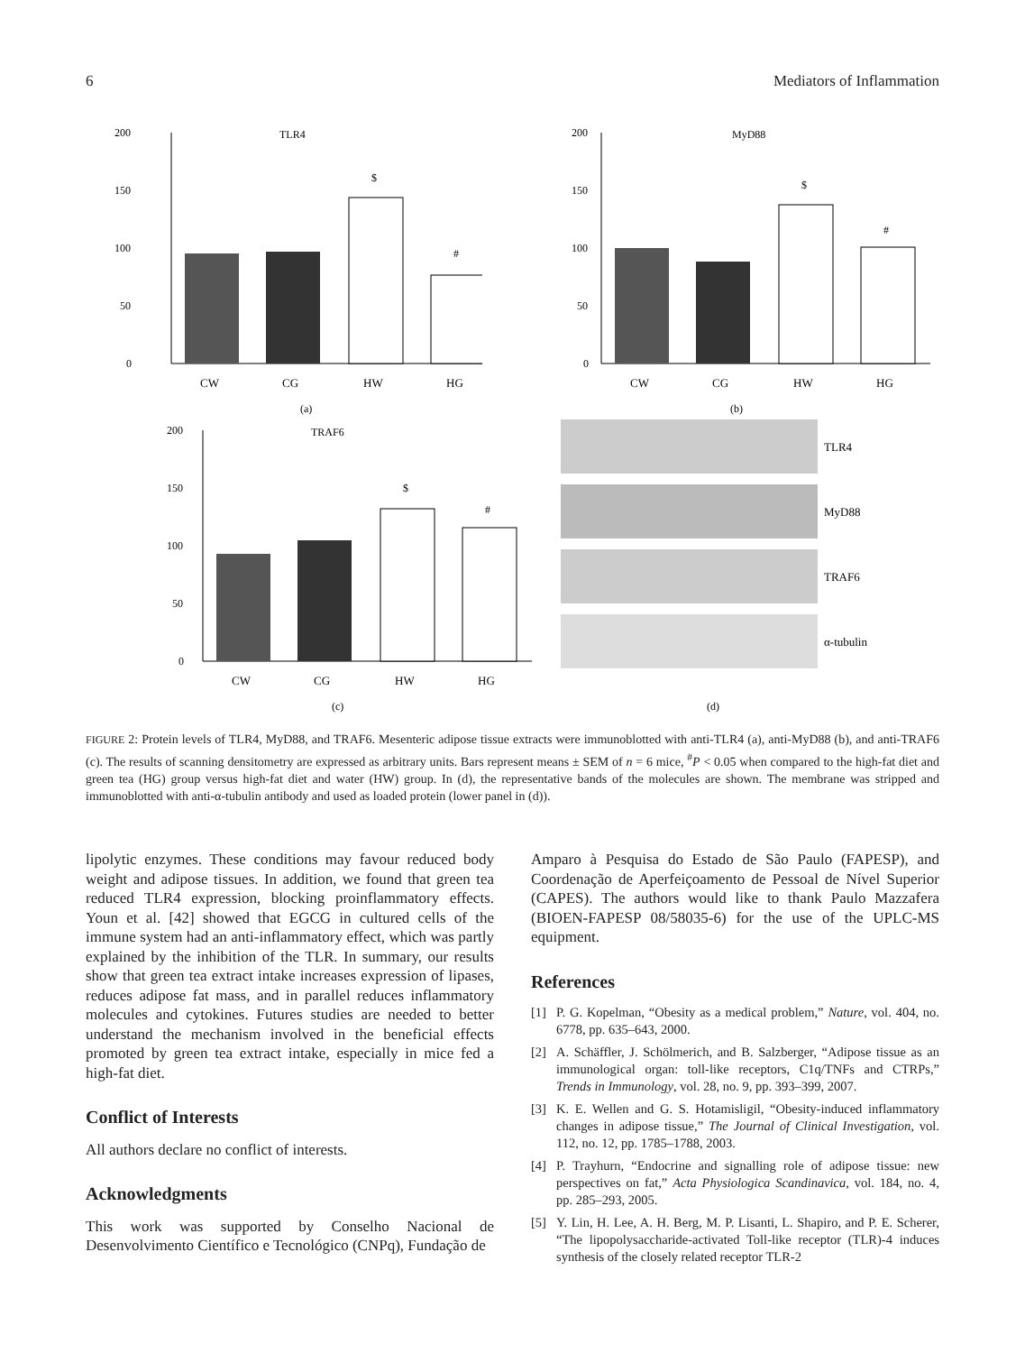6 Mediators of Inflammation
200
150
100
50
0
TLR4
$
#
CW
CG
HW
HG
(a)
200
150
100
50
0
MyD88
$
#
CW
CG
HW
HG
(b)
200
150
100
50
0
TRAF6
$
#
CW
CG
HW
HG
(c)
TLR4
MyD88
TRAF6
α-tubulin
(d)
FIGURE 2: Protein levels of TLR4, MyD88, and TRAF6. Mesenteric adipose tissue extracts were immunoblotted with anti-TLR4 (a), anti-MyD88 (b), and anti-TRAF6 (c). The results of scanning densitometry are expressed as arbitrary units. Bars represent means ± SEM of n = 6 mice, <sup>#</sup>P < 0.05 when compared to the high-fat diet and green tea (HG) group versus high-fat diet and water (HW) group. In (d), the representative bands of the molecules are shown. The membrane was stripped and immunoblotted with anti-α-tubulin antibody and used as loaded protein (lower panel in (d)).
lipolytic enzymes. These conditions may favour reduced body weight and adipose tissues. In addition, we found that green tea reduced TLR4 expression, blocking proinflammatory effects. Youn et al. [42] showed that EGCG in cultured cells of the immune system had an anti-inflammatory effect, which was partly explained by the inhibition of the TLR. In summary, our results show that green tea extract intake increases expression of lipases, reduces adipose fat mass, and in parallel reduces inflammatory molecules and cytokines. Futures studies are needed to better understand the mechanism involved in the beneficial effects promoted by green tea extract intake, especially in mice fed a high-fat diet.
Conflict of Interests
All authors declare no conflict of interests.
Acknowledgments
This work was supported by Conselho Nacional de Desenvolvimento Científico e Tecnológico (CNPq), Fundação de
Amparo à Pesquisa do Estado de São Paulo (FAPESP), and Coordenação de Aperfeiçoamento de Pessoal de Nível Superior (CAPES). The authors would like to thank Paulo Mazzafera (BIOEN-FAPESP 08/58035-6) for the use of the UPLC-MS equipment.
References
[1] P. G. Kopelman, “Obesity as a medical problem,” Nature, vol. 404, no. 6778, pp. 635–643, 2000.
[2] A. Schäffler, J. Schölmerich, and B. Salzberger, “Adipose tissue as an immunological organ: toll-like receptors, C1q/TNFs and CTRPs,” Trends in Immunology, vol. 28, no. 9, pp. 393–399, 2007.
[3] K. E. Wellen and G. S. Hotamisligil, “Obesity-induced inflammatory changes in adipose tissue,” The Journal of Clinical Investigation, vol. 112, no. 12, pp. 1785–1788, 2003.
[4] P. Trayhurn, “Endocrine and signalling role of adipose tissue: new perspectives on fat,” Acta Physiologica Scandinavica, vol. 184, no. 4, pp. 285–293, 2005.
[5] Y. Lin, H. Lee, A. H. Berg, M. P. Lisanti, L. Shapiro, and P. E. Scherer, “The lipopolysaccharide-activated Toll-like receptor (TLR)-4 induces synthesis of the closely related receptor TLR-2